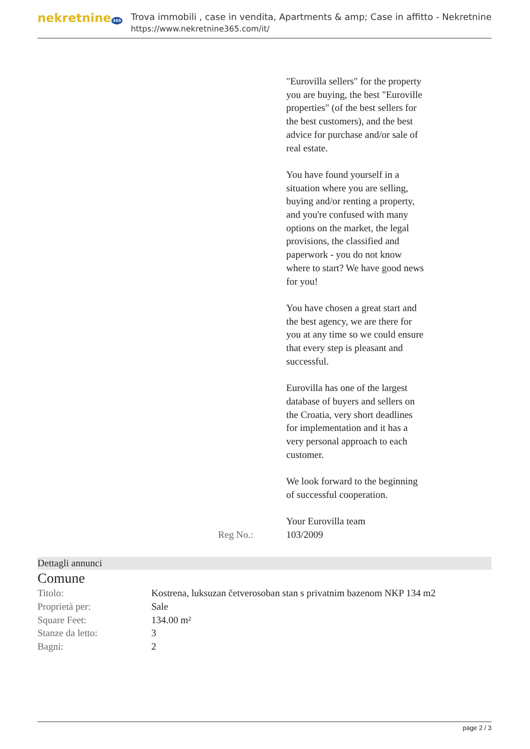nekretnine 365
Trova immobili , case in vendita, Apartments & amp; Case in affitto - Nekretnine
https://www.nekretnine365.com/it/
"Eurovilla sellers" for the property you are buying, the best "Euroville properties" (of the best sellers for the best customers), and the best advice for purchase and/or sale of real estate.
You have found yourself in a situation where you are selling, buying and/or renting a property, and you're confused with many options on the market, the legal provisions, the classified and paperwork - you do not know where to start? We have good news for you!
You have chosen a great start and the best agency, we are there for you at any time so we could ensure that every step is pleasant and successful.
Eurovilla has one of the largest database of buyers and sellers on the Croatia, very short deadlines for implementation and it has a very personal approach to each customer.
We look forward to the beginning of successful cooperation.
Your Eurovilla team
Reg No.: 103/2009
Dettagli annunci
Comune
| Titolo: | Kostrena, luksuzan četverosoban stan s privatnim bazenom NKP 134 m2 |
| Proprietà per: | Sale |
| Square Feet: | 134.00 m² |
| Stanze da letto: | 3 |
| Bagni: | 2 |
page 2 / 3